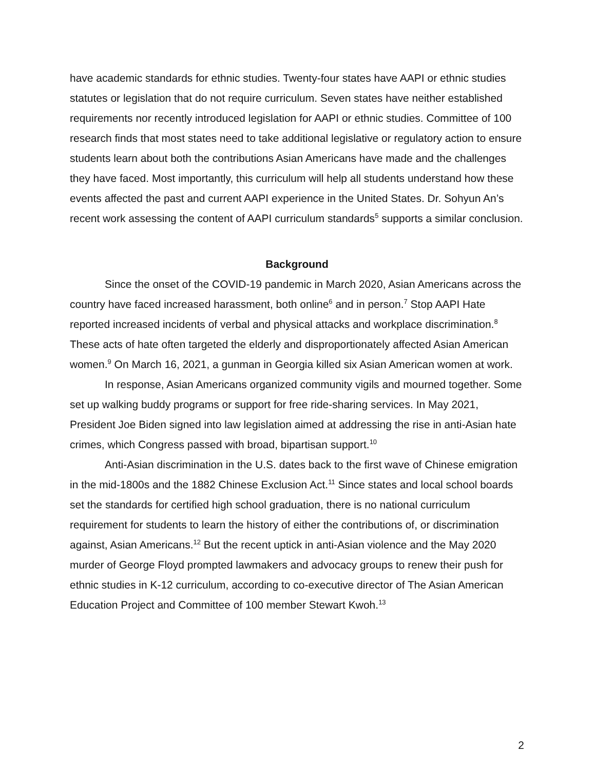have academic standards for ethnic studies. Twenty-four states have AAPI or ethnic studies statutes or legislation that do not require curriculum. Seven states have neither established requirements nor recently introduced legislation for AAPI or ethnic studies. Committee of 100 research finds that most states need to take additional legislative or regulatory action to ensure students learn about both the contributions Asian Americans have made and the challenges they have faced. Most importantly, this curriculum will help all students understand how these events affected the past and current AAPI experience in the United States. Dr. Sohyun An’s recent work assessing the content of AAPI curriculum standards<sup>5</sup> supports a similar conclusion.
Background
Since the onset of the COVID-19 pandemic in March 2020, Asian Americans across the country have faced increased harassment, both online<sup>6</sup> and in person.<sup>7</sup> Stop AAPI Hate reported increased incidents of verbal and physical attacks and workplace discrimination.<sup>8</sup> These acts of hate often targeted the elderly and disproportionately affected Asian American women.<sup>9</sup> On March 16, 2021, a gunman in Georgia killed six Asian American women at work.
In response, Asian Americans organized community vigils and mourned together. Some set up walking buddy programs or support for free ride-sharing services. In May 2021, President Joe Biden signed into law legislation aimed at addressing the rise in anti-Asian hate crimes, which Congress passed with broad, bipartisan support.<sup>10</sup>
Anti-Asian discrimination in the U.S. dates back to the first wave of Chinese emigration in the mid-1800s and the 1882 Chinese Exclusion Act.<sup>11</sup> Since states and local school boards set the standards for certified high school graduation, there is no national curriculum requirement for students to learn the history of either the contributions of, or discrimination against, Asian Americans.<sup>12</sup> But the recent uptick in anti-Asian violence and the May 2020 murder of George Floyd prompted lawmakers and advocacy groups to renew their push for ethnic studies in K-12 curriculum, according to co-executive director of The Asian American Education Project and Committee of 100 member Stewart Kwoh.<sup>13</sup>
2